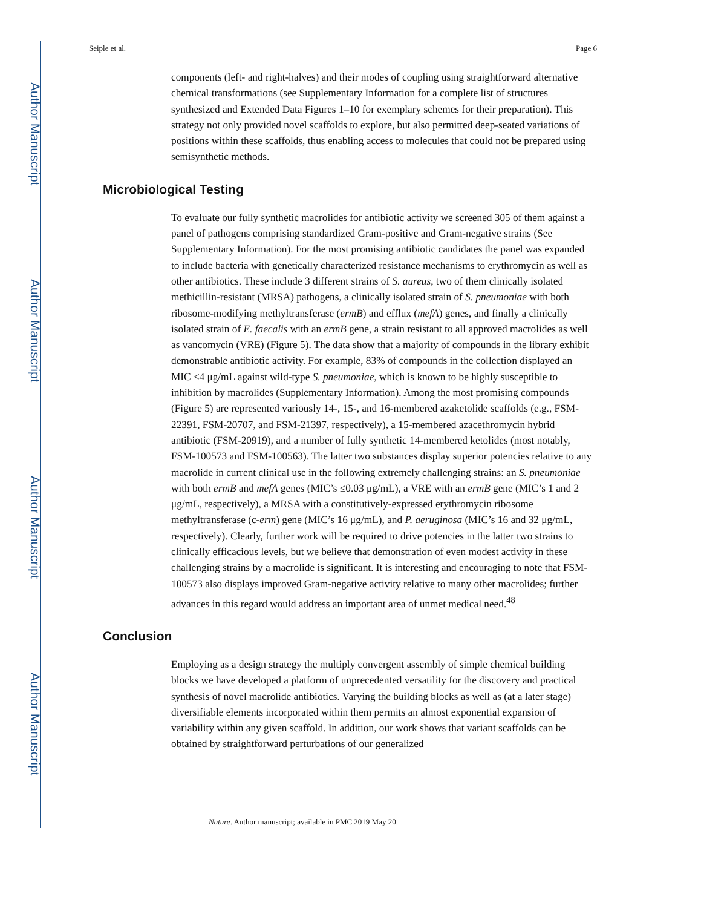Author Manuscript
Author Manuscript
Author Manuscript
Author Manuscript
Seiple et al. Page 6
components (left- and right-halves) and their modes of coupling using straightforward alternative chemical transformations (see Supplementary Information for a complete list of structures synthesized and Extended Data Figures 1–10 for exemplary schemes for their preparation). This strategy not only provided novel scaffolds to explore, but also permitted deep-seated variations of positions within these scaffolds, thus enabling access to molecules that could not be prepared using semisynthetic methods.
Microbiological Testing
To evaluate our fully synthetic macrolides for antibiotic activity we screened 305 of them against a panel of pathogens comprising standardized Gram-positive and Gram-negative strains (See Supplementary Information). For the most promising antibiotic candidates the panel was expanded to include bacteria with genetically characterized resistance mechanisms to erythromycin as well as other antibiotics. These include 3 different strains of S. aureus, two of them clinically isolated methicillin-resistant (MRSA) pathogens, a clinically isolated strain of S. pneumoniae with both ribosome-modifying methyltransferase (ermB) and efflux (mefA) genes, and finally a clinically isolated strain of E. faecalis with an ermB gene, a strain resistant to all approved macrolides as well as vancomycin (VRE) (Figure 5). The data show that a majority of compounds in the library exhibit demonstrable antibiotic activity. For example, 83% of compounds in the collection displayed an MIC ≤4 μg/mL against wild-type S. pneumoniae, which is known to be highly susceptible to inhibition by macrolides (Supplementary Information). Among the most promising compounds (Figure 5) are represented variously 14-, 15-, and 16-membered azaketolide scaffolds (e.g., FSM-22391, FSM-20707, and FSM-21397, respectively), a 15-membered azacethromycin hybrid antibiotic (FSM-20919), and a number of fully synthetic 14-membered ketolides (most notably, FSM-100573 and FSM-100563). The latter two substances display superior potencies relative to any macrolide in current clinical use in the following extremely challenging strains: an S. pneumoniae with both ermB and mefA genes (MIC’s ≤0.03 μg/mL), a VRE with an ermB gene (MIC’s 1 and 2 μg/mL, respectively), a MRSA with a constitutively-expressed erythromycin ribosome methyltransferase (c-erm) gene (MIC’s 16 μg/mL), and P. aeruginosa (MIC’s 16 and 32 μg/mL, respectively). Clearly, further work will be required to drive potencies in the latter two strains to clinically efficacious levels, but we believe that demonstration of even modest activity in these challenging strains by a macrolide is significant. It is interesting and encouraging to note that FSM-100573 also displays improved Gram-negative activity relative to many other macrolides; further advances in this regard would address an important area of unmet medical need.<sup>48</sup>
Conclusion
Employing as a design strategy the multiply convergent assembly of simple chemical building blocks we have developed a platform of unprecedented versatility for the discovery and practical synthesis of novel macrolide antibiotics. Varying the building blocks as well as (at a later stage) diversifiable elements incorporated within them permits an almost exponential expansion of variability within any given scaffold. In addition, our work shows that variant scaffolds can be obtained by straightforward perturbations of our generalized
Nature. Author manuscript; available in PMC 2019 May 20.